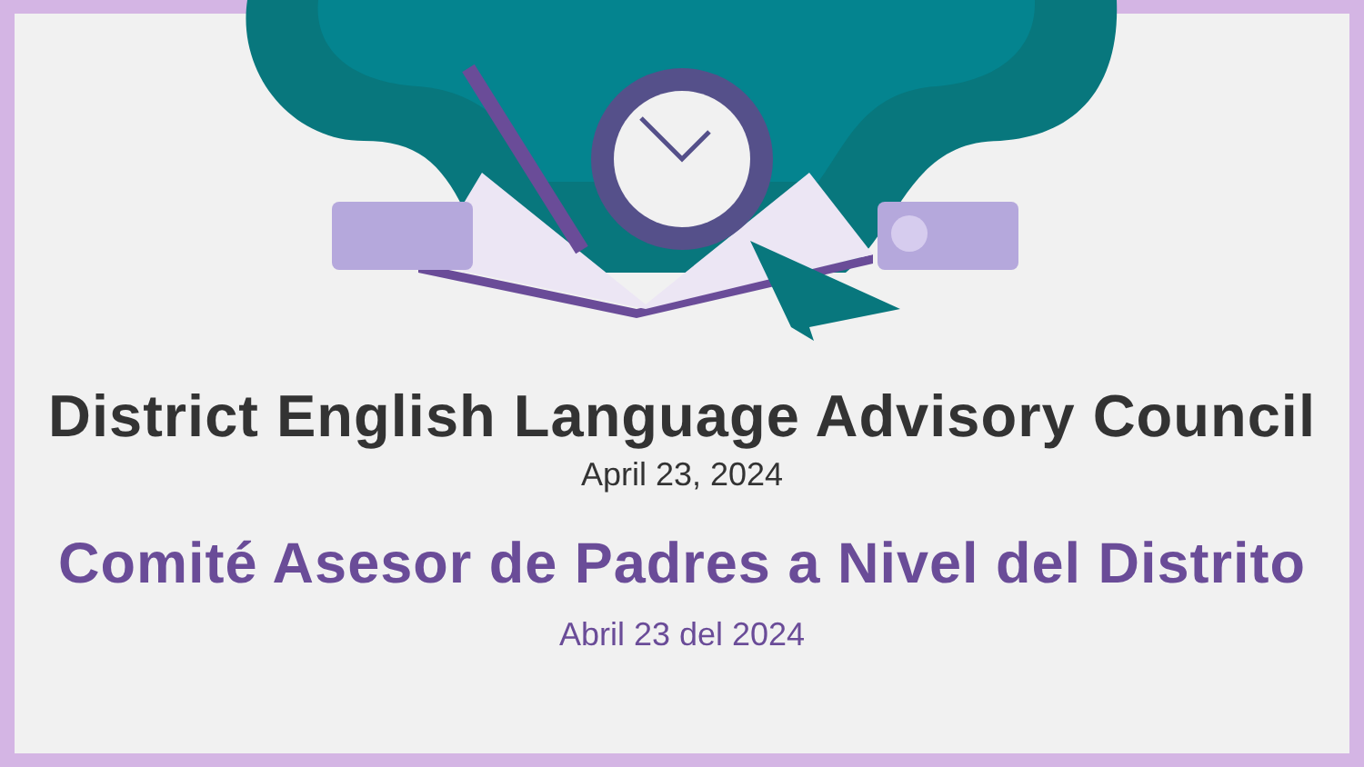District English Language Advisory Council
April 23, 2024
Comité Asesor de Padres a Nivel del Distrito
Abril 23 del 2024